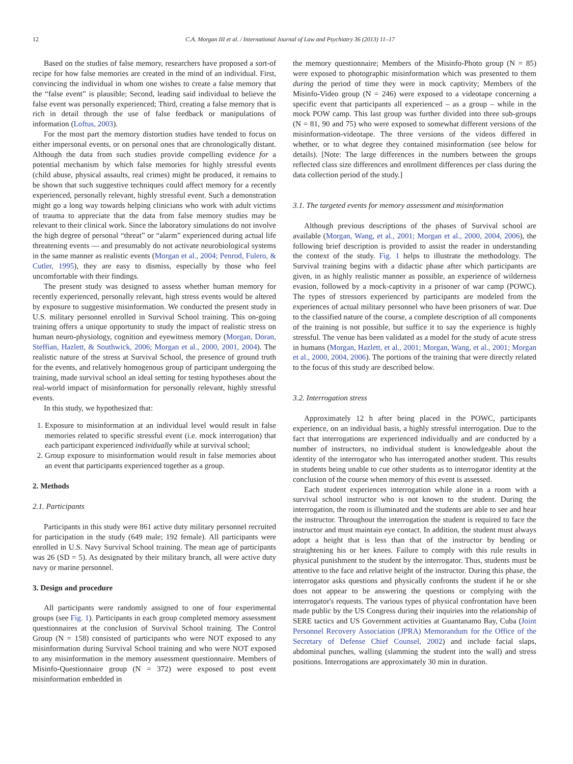12 C.A. Morgan III et al. / International Journal of Law and Psychiatry 36 (2013) 11–17
Based on the studies of false memory, researchers have proposed a sort-of recipe for how false memories are created in the mind of an individual. First, convincing the individual in whom one wishes to create a false memory that the “false event” is plausible; Second, leading said individual to believe the false event was personally experienced; Third, creating a false memory that is rich in detail through the use of false feedback or manipulations of information (Loftus, 2003).
For the most part the memory distortion studies have tended to focus on either impersonal events, or on personal ones that are chronologically distant. Although the data from such studies provide compelling evidence for a potential mechanism by which false memories for highly stressful events (child abuse, physical assaults, real crimes) might be produced, it remains to be shown that such suggestive techniques could affect memory for a recently experienced, personally relevant, highly stressful event. Such a demonstration might go a long way towards helping clinicians who work with adult victims of trauma to appreciate that the data from false memory studies may be relevant to their clinical work. Since the laboratory simulations do not involve the high degree of personal “threat” or “alarm” experienced during actual life threatening events — and presumably do not activate neurobiological systems in the same manner as realistic events (Morgan et al., 2004; Penrod, Fulero, & Cutler, 1995), they are easy to dismiss, especially by those who feel uncomfortable with their findings.
The present study was designed to assess whether human memory for recently experienced, personally relevant, high stress events would be altered by exposure to suggestive misinformation. We conducted the present study in U.S. military personnel enrolled in Survival School training. This on-going training offers a unique opportunity to study the impact of realistic stress on human neuro-physiology, cognition and eyewitness memory (Morgan, Doran, Steffian, Hazlett, & Southwick, 2006; Morgan et al., 2000, 2001, 2004). The realistic nature of the stress at Survival School, the presence of ground truth for the events, and relatively homogenous group of participant undergoing the training, made survival school an ideal setting for testing hypotheses about the real-world impact of misinformation for personally relevant, highly stressful events.
In this study, we hypothesized that:
1. Exposure to misinformation at an individual level would result in false memories related to specific stressful event (i.e. mock interrogation) that each participant experienced individually while at survival school;
2. Group exposure to misinformation would result in false memories about an event that participants experienced together as a group.
2. Methods
2.1. Participants
Participants in this study were 861 active duty military personnel recruited for participation in the study (649 male; 192 female). All participants were enrolled in U.S. Navy Survival School training. The mean age of participants was 26 (SD = 5). As designated by their military branch, all were active duty navy or marine personnel.
3. Design and procedure
All participants were randomly assigned to one of four experimental groups (see Fig. 1). Participants in each group completed memory assessment questionnaires at the conclusion of Survival School training. The Control Group (N = 158) consisted of participants who were NOT exposed to any misinformation during Survival School training and who were NOT exposed to any misinformation in the memory assessment questionnaire. Members of Misinfo-Questionnaire group (N = 372) were exposed to post event misinformation embedded in
the memory questionnaire; Members of the Misinfo-Photo group (N = 85) were exposed to photographic misinformation which was presented to them during the period of time they were in mock captivity; Members of the Misinfo-Video group (N = 246) were exposed to a videotape concerning a specific event that participants all experienced – as a group – while in the mock POW camp. This last group was further divided into three sub-groups (N = 81, 90 and 75) who were exposed to somewhat different versions of the misinformation-videotape. The three versions of the videos differed in whether, or to what degree they contained misinformation (see below for details). [Note: The large differences in the numbers between the groups reflected class size differences and enrollment differences per class during the data collection period of the study.]
3.1. The targeted events for memory assessment and misinformation
Although previous descriptions of the phases of Survival school are available (Morgan, Wang, et al., 2001; Morgan et al., 2000, 2004, 2006), the following brief description is provided to assist the reader in understanding the context of the study. Fig. 1 helps to illustrate the methodology. The Survival training begins with a didactic phase after which participants are given, in as highly realistic manner as possible, an experience of wilderness evasion, followed by a mock-captivity in a prisoner of war camp (POWC). The types of stressors experienced by participants are modeled from the experiences of actual military personnel who have been prisoners of war. Due to the classified nature of the course, a complete description of all components of the training is not possible, but suffice it to say the experience is highly stressful. The venue has been validated as a model for the study of acute stress in humans (Morgan, Hazlett, et al., 2001; Morgan, Wang, et al., 2001; Morgan et al., 2000, 2004, 2006). The portions of the training that were directly related to the focus of this study are described below.
3.2. Interrogation stress
Approximately 12 h after being placed in the POWC, participants experience, on an individual basis, a highly stressful interrogation. Due to the fact that interrogations are experienced individually and are conducted by a number of instructors, no individual student is knowledgeable about the identity of the interrogator who has interrogated another student. This results in students being unable to cue other students as to interrogator identity at the conclusion of the course when memory of this event is assessed.
Each student experiences interrogation while alone in a room with a survival school instructor who is not known to the student. During the interrogation, the room is illuminated and the students are able to see and hear the instructor. Throughout the interrogation the student is required to face the instructor and must maintain eye contact. In addition, the student must always adopt a height that is less than that of the instructor by bending or straightening his or her knees. Failure to comply with this rule results in physical punishment to the student by the interrogator. Thus, students must be attentive to the face and relative height of the instructor. During this phase, the interrogator asks questions and physically confronts the student if he or she does not appear to be answering the questions or complying with the interrogator's requests. The various types of physical confrontation have been made public by the US Congress during their inquiries into the relationship of SERE tactics and US Government activities at Guantanamo Bay, Cuba (Joint Personnel Recovery Association (JPRA) Memorandum for the Office of the Secretary of Defense Chief Counsel, 2002) and include facial slaps, abdominal punches, walling (slamming the student into the wall) and stress positions. Interrogations are approximately 30 min in duration.